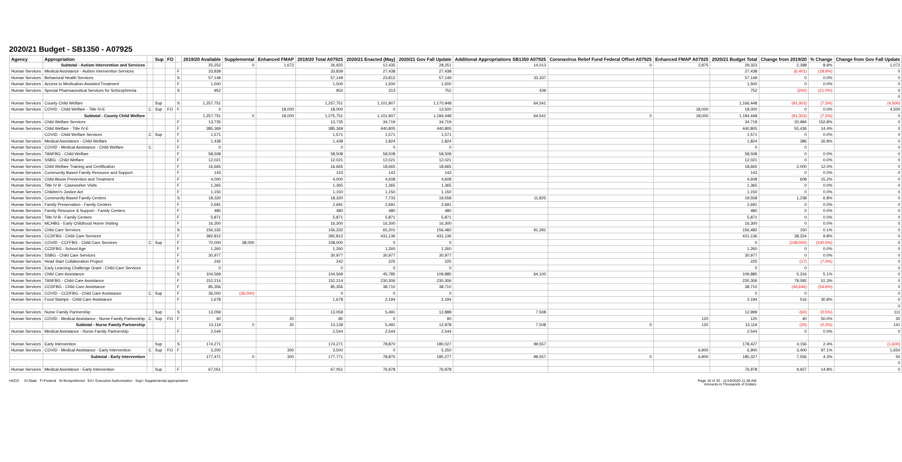2020/21 Budget - SB1350 - A07925
| Agency | Appropriation | | Sup | FO | | 2019/20 Available | Supplemental | Enhanced FMAP | 2019/20 Total A07925 | 2020/21 Enacted (May) | 2020/21 Gov Fall Update | Additional Appropriations SB1350 A07925 | Coronavirus Relief Fund Federal Offset A07925 | Enhanced FMAP A07925 | 2020/21 Budget Total | Change from 2019/20 | % Change | Change from Gov Fall Update |
| --- | --- | --- | --- | --- | --- | --- | --- | --- | --- | --- | --- | --- | --- | --- | --- | --- | --- | --- |
| | Subtotal - Autism Intervention and Services | | | | | 25,252 | 0 | 1,673 | 26,925 | 12,435 | 28,251 | 14,013 | 0 | 2,875 | 29,323 | 2,398 | 8.9% | 1,072 |
| Human Services | Medical Assistance - Autism Intervention Services | | | | F | 33,839 | | | 33,839 | 27,438 | 27,438 | | | | 27,438 | (6,401) | (18.9%) | 0 |
| Human Services | Behavioral Health Services | | | | S | 57,149 | | | 57,149 | 23,812 | 57,149 | 33,337 | | | 57,149 | 0 | 0.0% | 0 |
| Human Services | Access to Medication-Assisted Treatment | | | | F | 1,500 | | | 1,500 | 1,500 | 1,500 | | | | 1,500 | 0 | 0.0% | 0 |
| Human Services | Special Pharmaceutical Services for Schizophrenia | | | | S | 952 | | | 952 | 313 | 752 | 439 | | | 752 | (200) | (21.0%) | 0 |
| | | | | | | | | | | | | | | | | | | 0 |
| Human Services | County Child Welfare | | Sup | | S | 1,257,751 | | | 1,257,751 | 1,101,907 | 1,170,948 | 64,541 | | | 1,166,448 | (91,303) | (7.3%) | (4,500) |
| Human Services | COVID - Child Welfare - Title IV-E | C | Sup | FO | F | 0 | | 18,000 | 18,000 | 0 | 13,500 | | | 18,000 | 18,000 | 0 | 0.0% | 4,500 |
| | Subtotal - County Child Welfare | | | | | 1,257,751 | 0 | 18,000 | 1,275,751 | 1,101,907 | 1,184,448 | 64,541 | 0 | 18,000 | 1,184,448 | (91,303) | (7.2%) | 0 |
| Human Services | Child Welfare Services | | | | F | 13,735 | | | 13,735 | 34,719 | 34,719 | | | | 34,719 | 20,984 | 152.8% | 0 |
| Human Services | Child Welfare - Title IV-E | | | | F | 385,369 | | | 385,369 | 440,805 | 440,805 | | | | 440,805 | 55,436 | 14.4% | 0 |
| | COVID - Child Welfare Services | C | Sup | | F | 1,571 | | | 1,571 | 1,571 | 1,571 | | | | 1,571 | 0 | 0.0% | 0 |
| Human Services | Medical Assistance - Child Welfare | | | | F | 1,438 | | | 1,438 | 1,824 | 1,824 | | | | 1,824 | 386 | 26.8% | 0 |
| Human Services | COVID - Medical Assistance - Child Welfare | C | | | F | 0 | | | 0 | 0 | 0 | | | | 0 | 0 | | 0 |
| Human Services | TANFBG - Child Welfare | | | | F | 58,508 | | | 58,508 | 58,508 | 58,508 | | | | 58,508 | 0 | 0.0% | 0 |
| Human Services | SSBG - Child Welfare | | | | F | 12,021 | | | 12,021 | 12,021 | 12,021 | | | | 12,021 | 0 | 0.0% | 0 |
| Human Services | Child Welfare Training and Certification | | | | F | 16,665 | | | 16,665 | 18,665 | 18,665 | | | | 18,665 | 2,000 | 12.0% | 0 |
| Human Services | Community Based Family Resource and Support | | | | F | 143 | | | 143 | 143 | 143 | | | | 143 | 0 | 0.0% | 0 |
| Human Services | Child Abuse Prevention and Treatment | | | | F | 4,000 | | | 4,000 | 4,608 | 4,608 | | | | 4,608 | 608 | 15.2% | 0 |
| Human Services | Title IV B - Caseworker Visits | | | | F | 1,365 | | | 1,365 | 1,365 | 1,365 | | | | 1,365 | 0 | 0.0% | 0 |
| Human Services | Children's Justice Act | | | | F | 1,150 | | | 1,150 | 1,150 | 1,150 | | | | 1,150 | 0 | 0.0% | 0 |
| Human Services | Community Based Family Centers | | | | S | 18,320 | | | 18,320 | 7,733 | 19,558 | 11,825 | | | 19,558 | 1,238 | 6.8% | 0 |
| Human Services | Family Preservation - Family Centers | | | | F | 2,691 | | | 2,691 | 2,691 | 2,691 | | | | 2,691 | 0 | 0.0% | 0 |
| Human Services | Family Resource & Support - Family Centers | | | | F | 480 | | | 480 | 480 | 480 | | | | 480 | 0 | 0.0% | 0 |
| Human Services | Title IV-B - Family Centers | | | | F | 5,871 | | | 5,871 | 5,871 | 5,871 | | | | 5,871 | 0 | 0.0% | 0 |
| Human Services | MCHBG - Early Childhood Home Visiting | | | | F | 16,300 | | | 16,300 | 16,300 | 16,300 | | | | 16,300 | 0 | 0.0% | 0 |
| Human Services | Child Care Services | | | | S | 156,332 | | | 156,332 | 65,201 | 156,482 | 91,281 | | | 156,482 | 150 | 0.1% | 0 |
| Human Services | CCDFBG - Child Care Services | | | | F | 392,812 | | | 392,812 | 431,136 | 431,136 | | | | 431,136 | 38,324 | 9.8% | 0 |
| Human Services | COVID - CCFFBG - Child Care Services | C | Sup | | F | 70,000 | 38,000 | | 108,000 | 0 | 0 | | | | 0 | (108,000) | (100.0%) | 0 |
| Human Services | CCDFBG - School Age | | | | F | 1,260 | | | 1,260 | 1,260 | 1,260 | | | | 1,260 | 0 | 0.0% | 0 |
| Human Services | SSBG - Child Care Services | | | | F | 30,977 | | | 30,977 | 30,977 | 30,977 | | | | 30,977 | 0 | 0.0% | 0 |
| Human Services | Head Start Collaboration Project | | | | F | 242 | | | 242 | 225 | 225 | | | | 225 | (17) | (7.0%) | 0 |
| Human Services | Early Learning Challenge Grant - Child Care Services | | | | F | 0 | | | 0 | 0 | 0 | | | | 0 | 0 | | 0 |
| Human Services | Child Care Assistance | | | | S | 104,569 | | | 104,569 | 45,785 | 109,885 | 64,100 | | | 109,885 | 5,316 | 5.1% | 0 |
| Human Services | TANFBG - Child Care Assistance | | | | F | 152,214 | | | 152,214 | 230,306 | 230,306 | | | | 230,306 | 78,092 | 51.3% | 0 |
| Human Services | CCDFBG - Child Care Assistance | | | | F | 85,356 | | | 85,356 | 38,710 | 38,710 | | | | 38,710 | (46,646) | (54.6%) | 0 |
| Human Services | COVID - CCDFBG - Child Care Assistance | C | Sup | | F | 36,000 | (36,000) | | 0 | 0 | 0 | | | | 0 | 0 | | 0 |
| Human Services | Food Stamps - Child Care Assistance | | | | F | 1,678 | | | 1,678 | 2,194 | 2,194 | | | | 2,194 | 516 | 30.8% | 0 |
| | | | | | | | | | | | | | | | | | | 0 |
| Human Services | Nurse Family Partnership | | Sup | | S | 13,059 | | | 13,059 | 5,491 | 12,888 | 7,508 | | | 12,999 | (60) | (0.5%) | 111 |
| Human Services | COVID - Medical Assistance - Nurse Family Partnership | C | Sup | FO | F | 60 | | 20 | 80 | 0 | 90 | | | 120 | 120 | 40 | 50.0% | 30 |
| | Subtotal - Nurse Family Partnership | | | | | 13,119 | 0 | 20 | 13,139 | 5,491 | 12,978 | 7,508 | 0 | 120 | 13,119 | (20) | (0.2%) | 141 |
| Human Services | Medical Assistance - Nurse Family Partnership | | | | F | 2,544 | | | 2,544 | 2,544 | 2,544 | | | | 2,544 | 0 | 0.0% | 0 |
| Human Services | Early Intervention | | Sup | | S | 174,271 | | | 174,271 | 78,870 | 180,027 | 99,557 | | | 178,427 | 4,156 | 2.4% | (1,600) |
| Human Services | COVID - Medical Assistance - Early Intervention | C | Sup | FO | F | 3,200 | | 300 | 3,500 | 0 | 5,250 | | | 6,900 | 6,900 | 3,400 | 97.1% | 1,650 |
| | Subtotal - Early Intervention | | | | | 177,471 | 0 | 300 | 177,771 | 78,870 | 185,277 | 99,557 | 0 | 6,900 | 185,327 | 7,556 | 4.3% | 50 |
| | | | | | | | | | | | | | | | | | | 0 |
| Human Services | Medical Assistance - Early Intervention | | Sup | | F | 67,051 | | | 67,051 | 76,978 | 76,978 | | | | 76,978 | 9,927 | 14.8% | 0 |
HACD S=State F=Federal N=Nonpreferred EA= Executive Authorization Sup= Supplemental appropriation
Page 19 of 33 - 11/19/2020 11:38 AM
Amounts in Thousands of Dollars